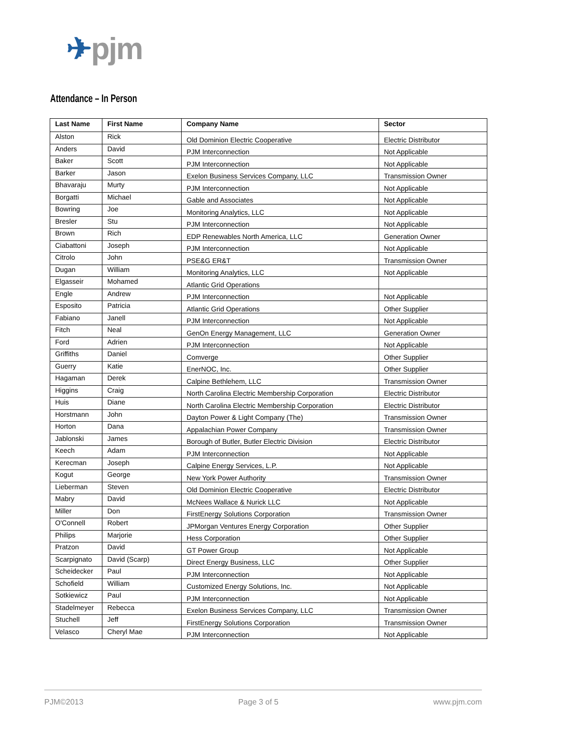✈pjm
Attendance – In Person
| Last Name | First Name | Company Name | Sector |
| --- | --- | --- | --- |
| Alston | Rick | Old Dominion Electric Cooperative | Electric Distributor |
| Anders | David | PJM Interconnection | Not Applicable |
| Baker | Scott | PJM Interconnection | Not Applicable |
| Barker | Jason | Exelon Business Services Company, LLC | Transmission Owner |
| Bhavaraju | Murty | PJM Interconnection | Not Applicable |
| Borgatti | Michael | Gable and Associates | Not Applicable |
| Bowring | Joe | Monitoring Analytics, LLC | Not Applicable |
| Bresler | Stu | PJM Interconnection | Not Applicable |
| Brown | Rich | EDP Renewables North America, LLC | Generation Owner |
| Ciabattoni | Joseph | PJM Interconnection | Not Applicable |
| Citrolo | John | PSE&G ER&T | Transmission Owner |
| Dugan | William | Monitoring Analytics, LLC | Not Applicable |
| Elgasseir | Mohamed | Atlantic Grid Operations | |
| Engle | Andrew | PJM Interconnection | Not Applicable |
| Esposito | Patricia | Atlantic Grid Operations | Other Supplier |
| Fabiano | Janell | PJM Interconnection | Not Applicable |
| Fitch | Neal | GenOn Energy Management, LLC | Generation Owner |
| Ford | Adrien | PJM Interconnection | Not Applicable |
| Griffiths | Daniel | Comverge | Other Supplier |
| Guerry | Katie | EnerNOC, Inc. | Other Supplier |
| Hagaman | Derek | Calpine Bethlehem, LLC | Transmission Owner |
| Higgins | Craig | North Carolina Electric Membership Corporation | Electric Distributor |
| Huis | Diane | North Carolina Electric Membership Corporation | Electric Distributor |
| Horstmann | John | Dayton Power & Light Company (The) | Transmission Owner |
| Horton | Dana | Appalachian Power Company | Transmission Owner |
| Jablonski | James | Borough of Butler, Butler Electric Division | Electric Distributor |
| Keech | Adam | PJM Interconnection | Not Applicable |
| Kerecman | Joseph | Calpine Energy Services, L.P. | Not Applicable |
| Kogut | George | New York Power Authority | Transmission Owner |
| Lieberman | Steven | Old Dominion Electric Cooperative | Electric Distributor |
| Mabry | David | McNees Wallace & Nurick LLC | Not Applicable |
| Miller | Don | FirstEnergy Solutions Corporation | Transmission Owner |
| O'Connell | Robert | JPMorgan Ventures Energy Corporation | Other Supplier |
| Philips | Marjorie | Hess Corporation | Other Supplier |
| Pratzon | David | GT Power Group | Not Applicable |
| Scarpignato | David (Scarp) | Direct Energy Business, LLC | Other Supplier |
| Scheidecker | Paul | PJM Interconnection | Not Applicable |
| Schofield | William | Customized Energy Solutions, Inc. | Not Applicable |
| Sotkiewicz | Paul | PJM Interconnection | Not Applicable |
| Stadelmeyer | Rebecca | Exelon Business Services Company, LLC | Transmission Owner |
| Stuchell | Jeff | FirstEnergy Solutions Corporation | Transmission Owner |
| Velasco | Cheryl Mae | PJM Interconnection | Not Applicable |
PJM©2013 Page 3 of 5 www.pjm.com